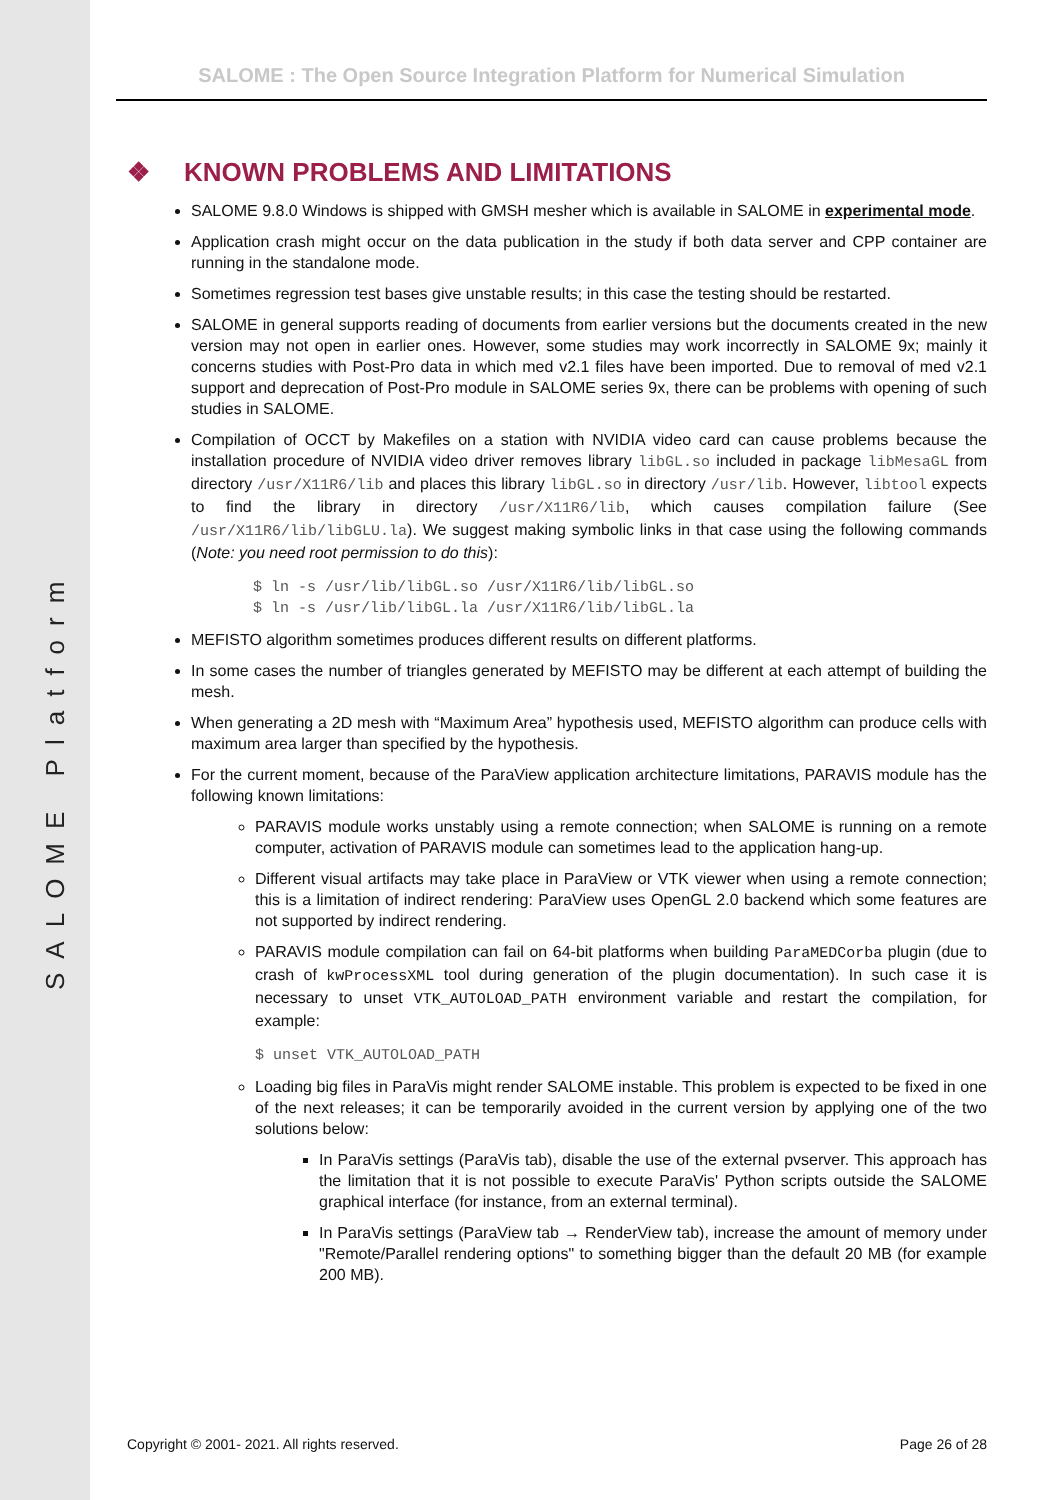SALOME Platform
SALOME : The Open Source Integration Platform for Numerical Simulation
❖ KNOWN PROBLEMS AND LIMITATIONS
SALOME 9.8.0 Windows is shipped with GMSH mesher which is available in SALOME in experimental mode.
Application crash might occur on the data publication in the study if both data server and CPP container are running in the standalone mode.
Sometimes regression test bases give unstable results; in this case the testing should be restarted.
SALOME in general supports reading of documents from earlier versions but the documents created in the new version may not open in earlier ones. However, some studies may work incorrectly in SALOME 9x; mainly it concerns studies with Post-Pro data in which med v2.1 files have been imported. Due to removal of med v2.1 support and deprecation of Post-Pro module in SALOME series 9x, there can be problems with opening of such studies in SALOME.
Compilation of OCCT by Makefiles on a station with NVIDIA video card can cause problems because the installation procedure of NVIDIA video driver removes library libGL.so included in package libMesaGL from directory /usr/X11R6/lib and places this library libGL.so in directory /usr/lib. However, libtool expects to find the library in directory /usr/X11R6/lib, which causes compilation failure (See /usr/X11R6/lib/libGLU.la). We suggest making symbolic links in that case using the following commands (Note: you need root permission to do this):
$ ln -s /usr/lib/libGL.so /usr/X11R6/lib/libGL.so
$ ln -s /usr/lib/libGL.la /usr/X11R6/lib/libGL.la
MEFISTO algorithm sometimes produces different results on different platforms.
In some cases the number of triangles generated by MEFISTO may be different at each attempt of building the mesh.
When generating a 2D mesh with “Maximum Area” hypothesis used, MEFISTO algorithm can produce cells with maximum area larger than specified by the hypothesis.
For the current moment, because of the ParaView application architecture limitations, PARAVIS module has the following known limitations:
PARAVIS module works unstably using a remote connection; when SALOME is running on a remote computer, activation of PARAVIS module can sometimes lead to the application hang-up.
Different visual artifacts may take place in ParaView or VTK viewer when using a remote connection; this is a limitation of indirect rendering: ParaView uses OpenGL 2.0 backend which some features are not supported by indirect rendering.
PARAVIS module compilation can fail on 64-bit platforms when building ParaMEDCorba plugin (due to crash of kwProcessXML tool during generation of the plugin documentation). In such case it is necessary to unset VTK_AUTOLOAD_PATH environment variable and restart the compilation, for example:
$ unset VTK_AUTOLOAD_PATH
Loading big files in ParaVis might render SALOME instable. This problem is expected to be fixed in one of the next releases; it can be temporarily avoided in the current version by applying one of the two solutions below:
In ParaVis settings (ParaVis tab), disable the use of the external pvserver. This approach has the limitation that it is not possible to execute ParaVis' Python scripts outside the SALOME graphical interface (for instance, from an external terminal).
In ParaVis settings (ParaView tab → RenderView tab), increase the amount of memory under "Remote/Parallel rendering options" to something bigger than the default 20 MB (for example 200 MB).
Copyright © 2001- 2021. All rights reserved. Page 26 of 28